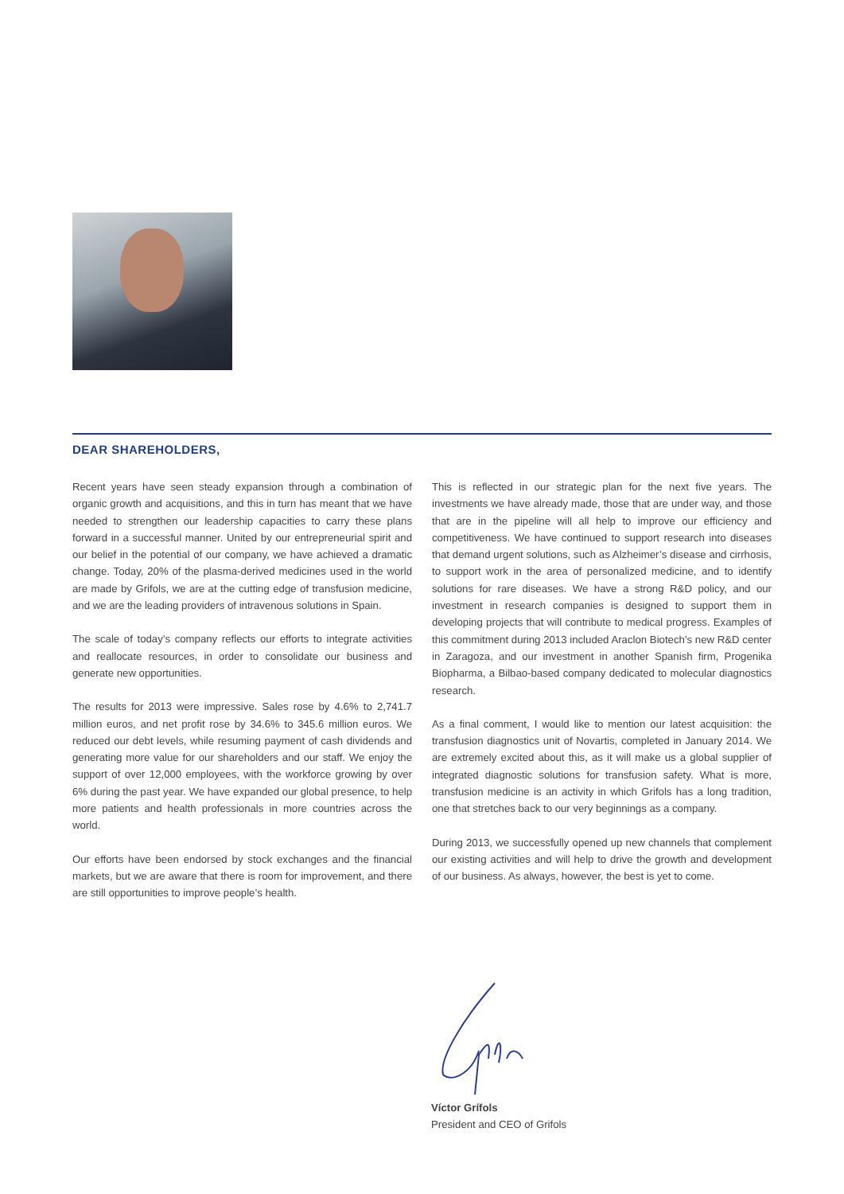DEAR SHAREHOLDERS,
Recent years have seen steady expansion through a combination of organic growth and acquisitions, and this in turn has meant that we have needed to strengthen our leadership capacities to carry these plans forward in a successful manner. United by our entrepreneurial spirit and our belief in the potential of our company, we have achieved a dramatic change. Today, 20% of the plasma-derived medicines used in the world are made by Grifols, we are at the cutting edge of transfusion medicine, and we are the leading providers of intravenous solutions in Spain.
The scale of today’s company reflects our efforts to integrate activities and reallocate resources, in order to consolidate our business and generate new opportunities.
The results for 2013 were impressive. Sales rose by 4.6% to 2,741.7 million euros, and net profit rose by 34.6% to 345.6 million euros. We reduced our debt levels, while resuming payment of cash dividends and generating more value for our shareholders and our staff. We enjoy the support of over 12,000 employees, with the workforce growing by over 6% during the past year. We have expanded our global presence, to help more patients and health professionals in more countries across the world.
Our efforts have been endorsed by stock exchanges and the financial markets, but we are aware that there is room for improvement, and there are still opportunities to improve people’s health.
This is reflected in our strategic plan for the next five years. The investments we have already made, those that are under way, and those that are in the pipeline will all help to improve our efficiency and competitiveness. We have continued to support research into diseases that demand urgent solutions, such as Alzheimer’s disease and cirrhosis, to support work in the area of personalized medicine, and to identify solutions for rare diseases. We have a strong R&D policy, and our investment in research companies is designed to support them in developing projects that will contribute to medical progress. Examples of this commitment during 2013 included Araclon Biotech’s new R&D center in Zaragoza, and our investment in another Spanish firm, Progenika Biopharma, a Bilbao-based company dedicated to molecular diagnostics research.
As a final comment, I would like to mention our latest acquisition: the transfusion diagnostics unit of Novartis, completed in January 2014. We are extremely excited about this, as it will make us a global supplier of integrated diagnostic solutions for transfusion safety. What is more, transfusion medicine is an activity in which Grifols has a long tradition, one that stretches back to our very beginnings as a company.
During 2013, we successfully opened up new channels that complement our existing activities and will help to drive the growth and development of our business. As always, however, the best is yet to come.
Víctor Grífols
President and CEO of Grifols